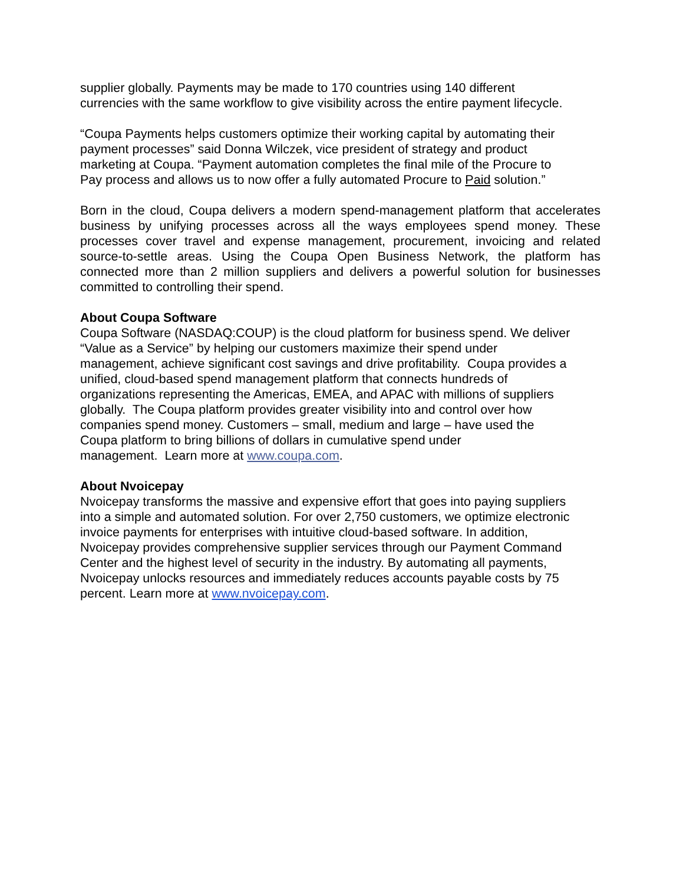supplier globally. Payments may be made to 170 countries using 140 different
currencies with the same workflow to give visibility across the entire payment lifecycle.
“Coupa Payments helps customers optimize their working capital by automating their
payment processes” said Donna Wilczek, vice president of strategy and product
marketing at Coupa. “Payment automation completes the final mile of the Procure to
Pay process and allows us to now offer a fully automated Procure to Paid solution.”
Born in the cloud, Coupa delivers a modern spend-management platform that accelerates business by unifying processes across all the ways employees spend money. These processes cover travel and expense management, procurement, invoicing and related source-to-settle areas. Using the Coupa Open Business Network, the platform has connected more than 2 million suppliers and delivers a powerful solution for businesses committed to controlling their spend.
About Coupa Software
Coupa Software (NASDAQ:COUP) is the cloud platform for business spend. We deliver
“Value as a Service” by helping our customers maximize their spend under
management, achieve significant cost savings and drive profitability. Coupa provides a
unified, cloud-based spend management platform that connects hundreds of
organizations representing the Americas, EMEA, and APAC with millions of suppliers
globally. The Coupa platform provides greater visibility into and control over how
companies spend money. Customers – small, medium and large – have used the
Coupa platform to bring billions of dollars in cumulative spend under
management. Learn more at www.coupa.com.
About Nvoicepay
Nvoicepay transforms the massive and expensive effort that goes into paying suppliers
into a simple and automated solution. For over 2,750 customers, we optimize electronic
invoice payments for enterprises with intuitive cloud-based software. In addition,
Nvoicepay provides comprehensive supplier services through our Payment Command
Center and the highest level of security in the industry. By automating all payments,
Nvoicepay unlocks resources and immediately reduces accounts payable costs by 75
percent. Learn more at www.nvoicepay.com.